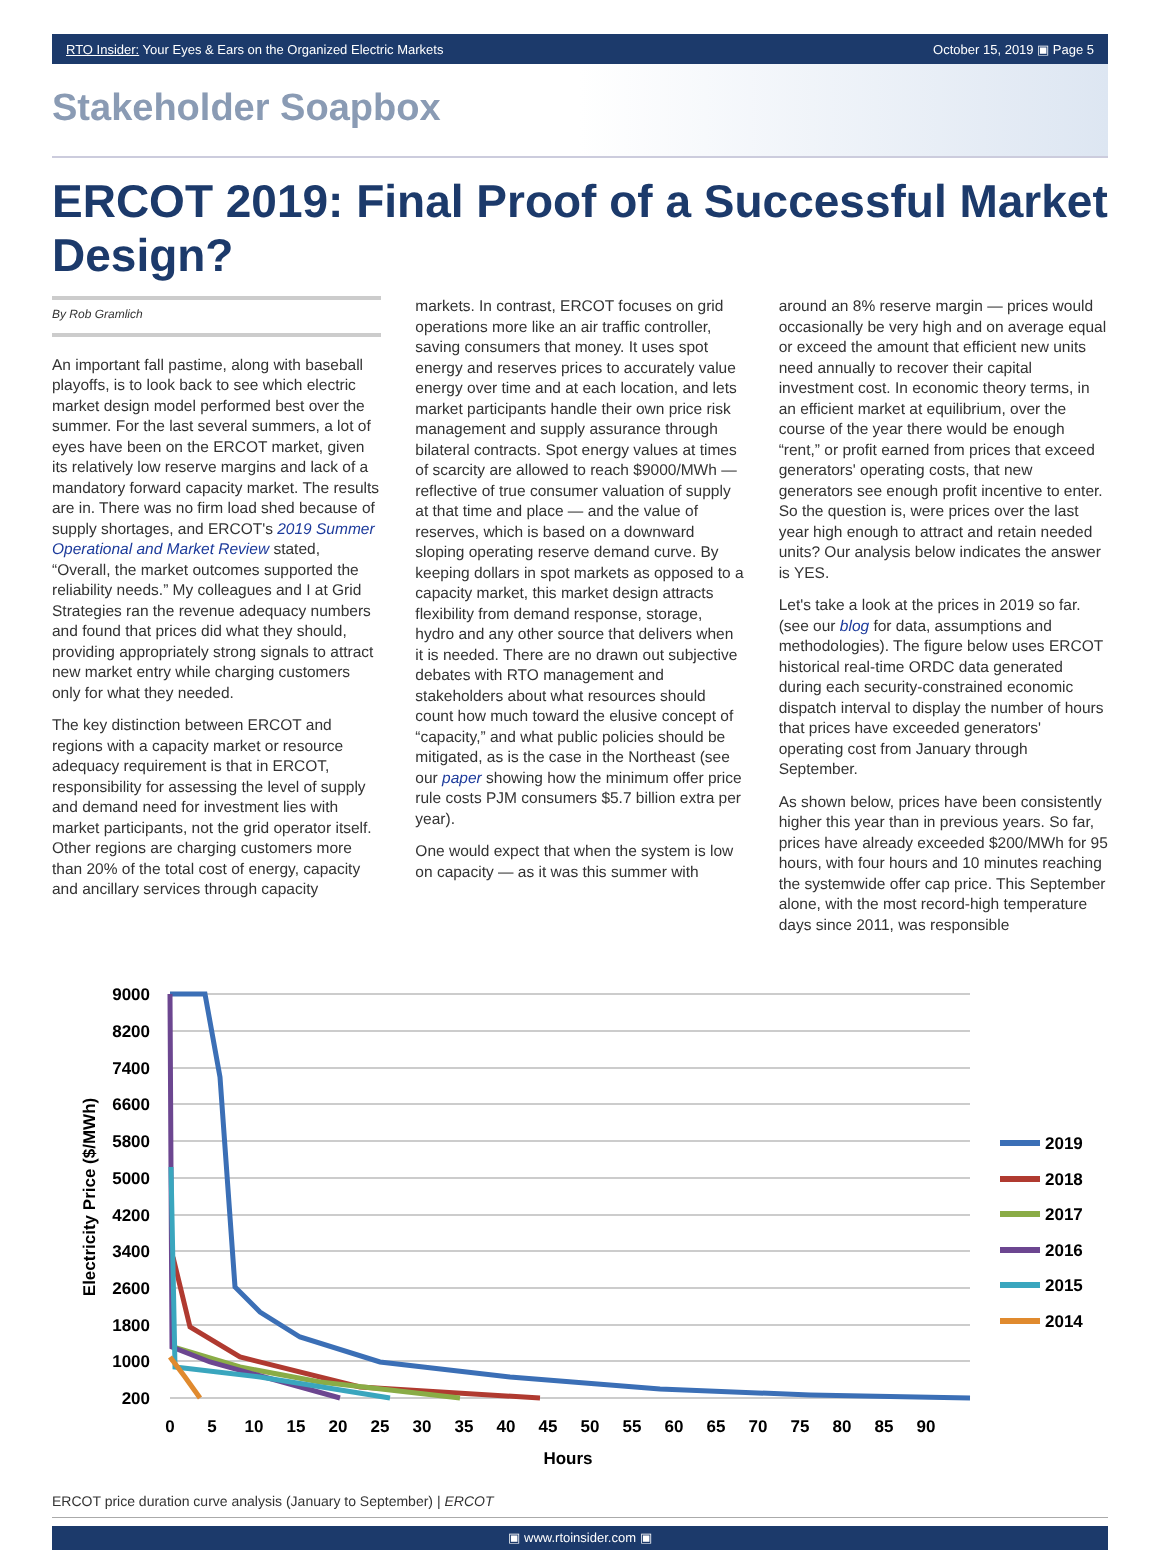RTO Insider: Your Eyes & Ears on the Organized Electric Markets October 15, 2019 ▣ Page 5
Stakeholder Soapbox
ERCOT 2019: Final Proof of a Successful Market Design?
By Rob Gramlich
An important fall pastime, along with baseball playoffs, is to look back to see which electric market design model performed best over the summer. For the last several summers, a lot of eyes have been on the ERCOT market, given its relatively low reserve margins and lack of a mandatory forward capacity market. The results are in. There was no firm load shed because of supply shortages, and ERCOT's 2019 Summer Operational and Market Review stated, “Overall, the market outcomes supported the reliability needs.” My colleagues and I at Grid Strategies ran the revenue adequacy numbers and found that prices did what they should, providing appropriately strong signals to attract new market entry while charging customers only for what they needed.
The key distinction between ERCOT and regions with a capacity market or resource adequacy requirement is that in ERCOT, responsibility for assessing the level of supply and demand need for investment lies with market participants, not the grid operator itself. Other regions are charging customers more than 20% of the total cost of energy, capacity and ancillary services through capacity
markets. In contrast, ERCOT focuses on grid operations more like an air traffic controller, saving consumers that money. It uses spot energy and reserves prices to accurately value energy over time and at each location, and lets market participants handle their own price risk management and supply assurance through bilateral contracts. Spot energy values at times of scarcity are allowed to reach $9000/MWh — reflective of true consumer valuation of supply at that time and place — and the value of reserves, which is based on a downward sloping operating reserve demand curve. By keeping dollars in spot markets as opposed to a capacity market, this market design attracts flexibility from demand response, storage, hydro and any other source that delivers when it is needed. There are no drawn out subjective debates with RTO management and stakeholders about what resources should count how much toward the elusive concept of “capacity,” and what public policies should be mitigated, as is the case in the Northeast (see our paper showing how the minimum offer price rule costs PJM consumers $5.7 billion extra per year).
One would expect that when the system is low on capacity — as it was this summer with
around an 8% reserve margin — prices would occasionally be very high and on average equal or exceed the amount that efficient new units need annually to recover their capital investment cost. In economic theory terms, in an efficient market at equilibrium, over the course of the year there would be enough “rent,” or profit earned from prices that exceed generators' operating costs, that new generators see enough profit incentive to enter. So the question is, were prices over the last year high enough to attract and retain needed units? Our analysis below indicates the answer is YES.
Let's take a look at the prices in 2019 so far. (see our blog for data, assumptions and methodologies). The figure below uses ERCOT historical real-time ORDC data generated during each security-constrained economic dispatch interval to display the number of hours that prices have exceeded generators' operating cost from January through September.
As shown below, prices have been consistently higher this year than in previous years. So far, prices have already exceeded $200/MWh for 95 hours, with four hours and 10 minutes reaching the systemwide offer cap price. This September alone, with the most record-high temperature days since 2011, was responsible
9000
8200
7400
6600
5800
5000
4200
3400
2600
1800
1000
200
Electricity Price ($/MWh)
0
5
10
15
20
25
30
35
40
45
50
55
60
65
70
75
80
85
90
Hours
2019
2018
2017
2016
2015
2014
ERCOT price duration curve analysis (January to September) | ERCOT
▣ www.rtoinsider.com ▣